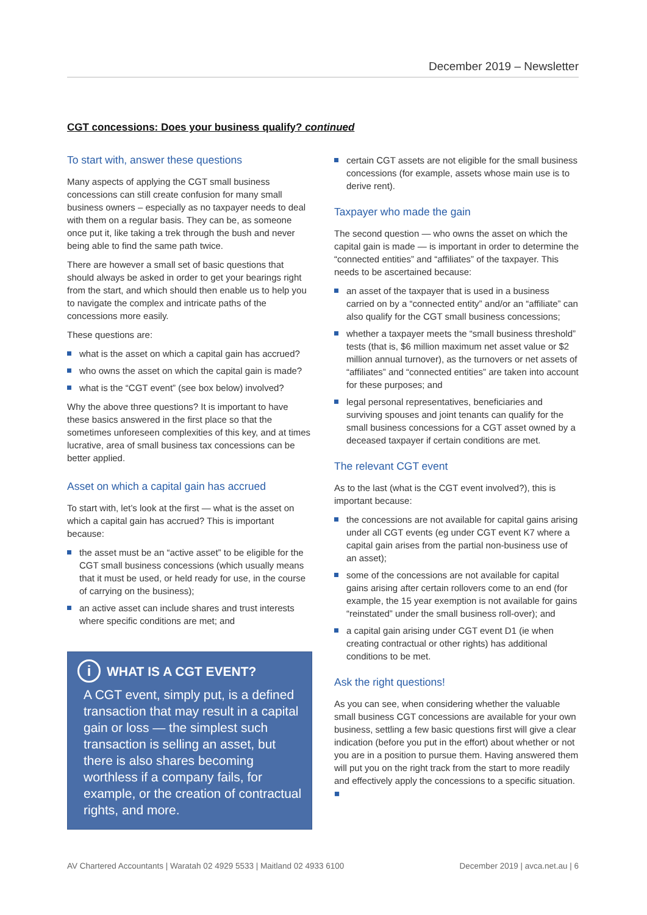December 2019 – Newsletter
CGT concessions: Does your business qualify? continued
To start with, answer these questions
Many aspects of applying the CGT small business concessions can still create confusion for many small business owners – especially as no taxpayer needs to deal with them on a regular basis. They can be, as someone once put it, like taking a trek through the bush and never being able to find the same path twice.
There are however a small set of basic questions that should always be asked in order to get your bearings right from the start, and which should then enable us to help you to navigate the complex and intricate paths of the concessions more easily.
These questions are:
what is the asset on which a capital gain has accrued?
who owns the asset on which the capital gain is made?
what is the “CGT event” (see box below) involved?
Why the above three questions? It is important to have these basics answered in the first place so that the sometimes unforeseen complexities of this key, and at times lucrative, area of small business tax concessions can be better applied.
Asset on which a capital gain has accrued
To start with, let’s look at the first — what is the asset on which a capital gain has accrued? This is important because:
the asset must be an “active asset” to be eligible for the CGT small business concessions (which usually means that it must be used, or held ready for use, in the course of carrying on the business);
an active asset can include shares and trust interests where specific conditions are met; and
i WHAT IS A CGT EVENT?
A CGT event, simply put, is a defined transaction that may result in a capital gain or loss — the simplest such transaction is selling an asset, but there is also shares becoming worthless if a company fails, for example, or the creation of contractual rights, and more.
certain CGT assets are not eligible for the small business concessions (for example, assets whose main use is to derive rent).
Taxpayer who made the gain
The second question — who owns the asset on which the capital gain is made — is important in order to determine the “connected entities” and “affiliates” of the taxpayer. This needs to be ascertained because:
an asset of the taxpayer that is used in a business carried on by a “connected entity” and/or an “affiliate” can also qualify for the CGT small business concessions;
whether a taxpayer meets the “small business threshold” tests (that is, $6 million maximum net asset value or $2 million annual turnover), as the turnovers or net assets of “affiliates” and “connected entities” are taken into account for these purposes; and
legal personal representatives, beneficiaries and surviving spouses and joint tenants can qualify for the small business concessions for a CGT asset owned by a deceased taxpayer if certain conditions are met.
The relevant CGT event
As to the last (what is the CGT event involved?), this is important because:
the concessions are not available for capital gains arising under all CGT events (eg under CGT event K7 where a capital gain arises from the partial non-business use of an asset);
some of the concessions are not available for capital gains arising after certain rollovers come to an end (for example, the 15 year exemption is not available for gains “reinstated” under the small business roll-over); and
a capital gain arising under CGT event D1 (ie when creating contractual or other rights) has additional conditions to be met.
Ask the right questions!
As you can see, when considering whether the valuable small business CGT concessions are available for your own business, settling a few basic questions first will give a clear indication (before you put in the effort) about whether or not you are in a position to pursue them. Having answered them will put you on the right track from the start to more readily and effectively apply the concessions to a specific situation. ■
AV Chartered Accountants | Waratah 02 4929 5533 | Maitland 02 4933 6100 December 2019 | avca.net.au | 6